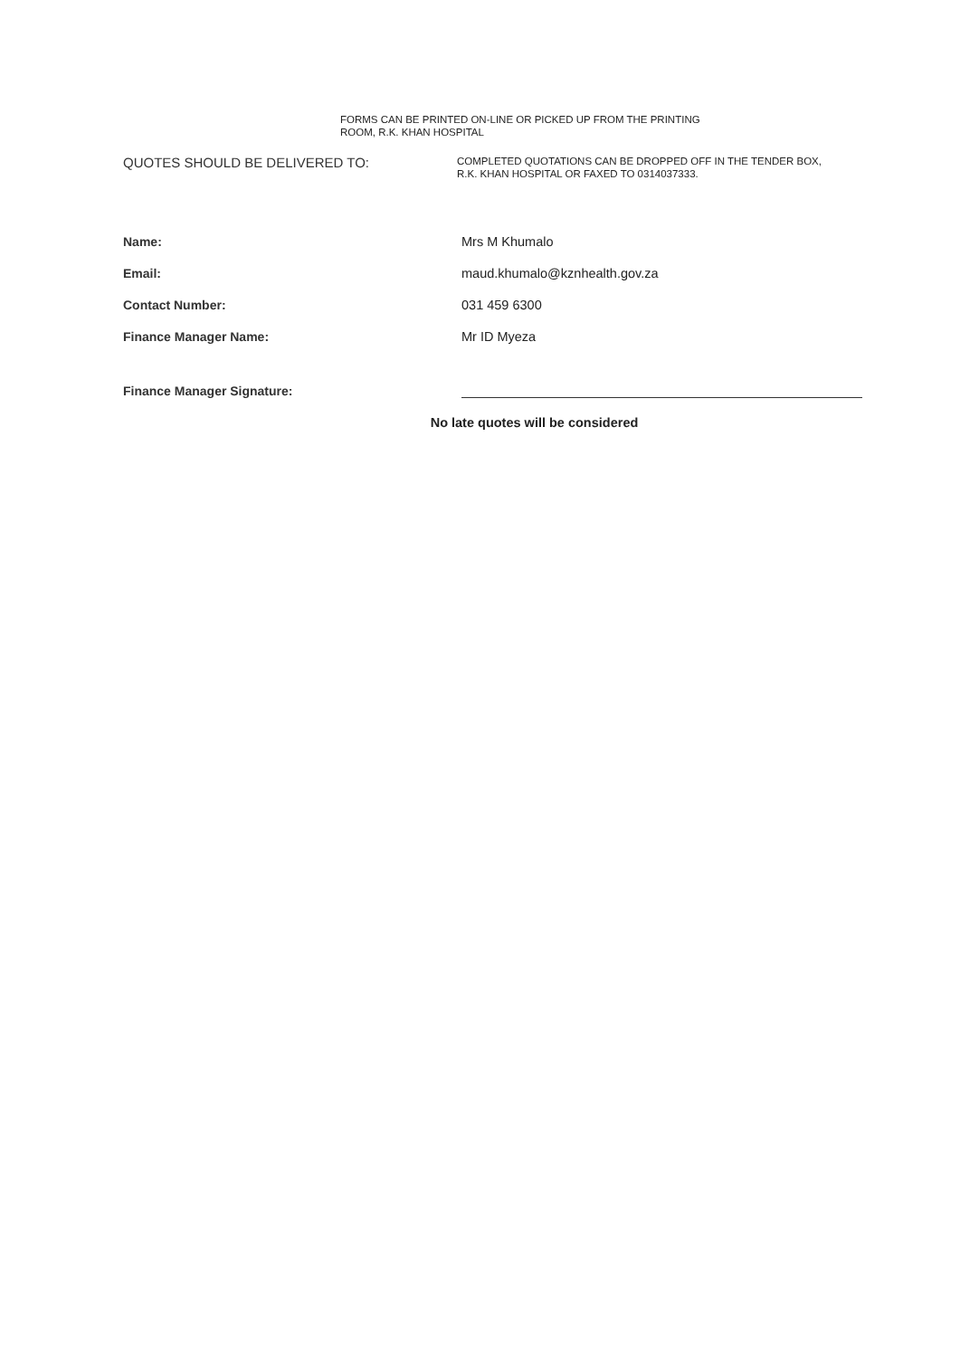FORMS CAN BE PRINTED ON-LINE OR PICKED UP FROM THE PRINTING
ROOM, R.K. KHAN HOSPITAL
QUOTES SHOULD BE DELIVERED TO:
COMPLETED QUOTATIONS CAN BE DROPPED OFF IN THE TENDER BOX,
R.K. KHAN HOSPITAL OR FAXED TO 0314037333.
Name: Mrs M Khumalo
Email: maud.khumalo@kznhealth.gov.za
Contact Number: 031 459 6300
Finance Manager Name: Mr ID Myeza
Finance Manager Signature:
No late quotes will be considered